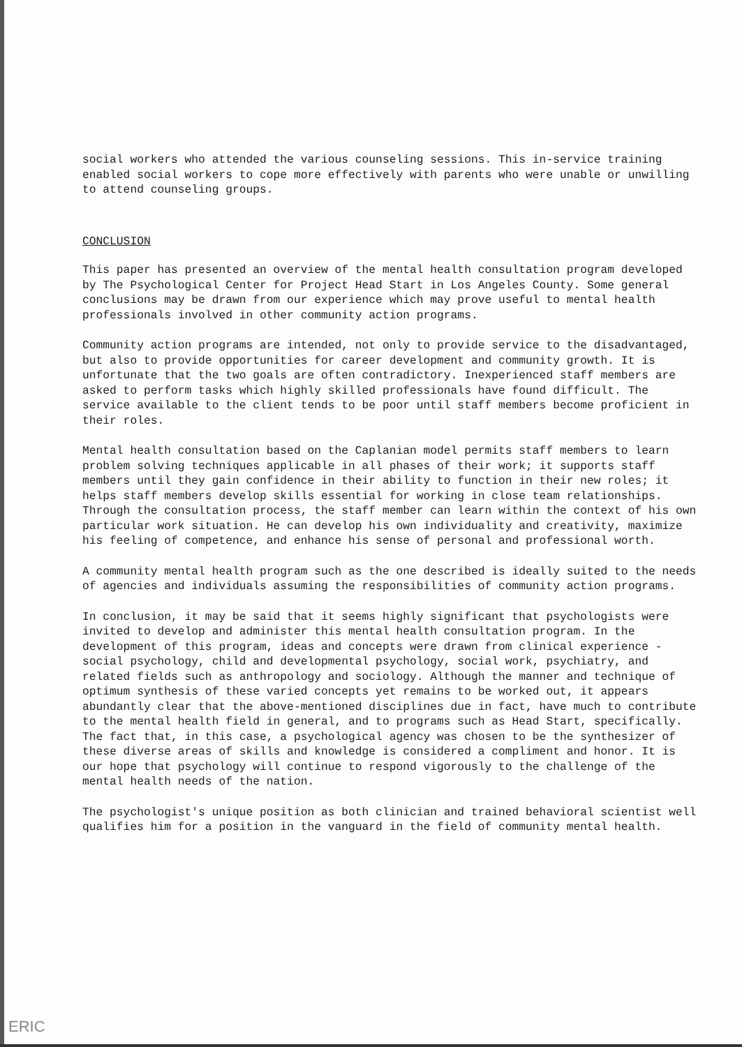social workers who attended the various counseling sessions. This in-service training enabled social workers to cope more effectively with parents who were unable or unwilling to attend counseling groups.
CONCLUSION
This paper has presented an overview of the mental health consultation program developed by The Psychological Center for Project Head Start in Los Angeles County. Some general conclusions may be drawn from our experience which may prove useful to mental health professionals involved in other community action programs.
Community action programs are intended, not only to provide service to the disadvantaged, but also to provide opportunities for career development and community growth. It is unfortunate that the two goals are often contradictory. Inexperienced staff members are asked to perform tasks which highly skilled professionals have found difficult. The service available to the client tends to be poor until staff members become proficient in their roles.
Mental health consultation based on the Caplanian model permits staff members to learn problem solving techniques applicable in all phases of their work; it supports staff members until they gain confidence in their ability to function in their new roles; it helps staff members develop skills essential for working in close team relationships. Through the consultation process, the staff member can learn within the context of his own particular work situation. He can develop his own individuality and creativity, maximize his feeling of competence, and enhance his sense of personal and professional worth.
A community mental health program such as the one described is ideally suited to the needs of agencies and individuals assuming the responsibilities of community action programs.
In conclusion, it may be said that it seems highly significant that psychologists were invited to develop and administer this mental health consultation program. In the development of this program, ideas and concepts were drawn from clinical experience - social psychology, child and developmental psychology, social work, psychiatry, and related fields such as anthropology and sociology. Although the manner and technique of optimum synthesis of these varied concepts yet remains to be worked out, it appears abundantly clear that the above-mentioned disciplines due in fact, have much to contribute to the mental health field in general, and to programs such as Head Start, specifically. The fact that, in this case, a psychological agency was chosen to be the synthesizer of these diverse areas of skills and knowledge is considered a compliment and honor. It is our hope that psychology will continue to respond vigorously to the challenge of the mental health needs of the nation.
The psychologist's unique position as both clinician and trained behavioral scientist well qualifies him for a position in the vanguard in the field of community mental health.
ERIC